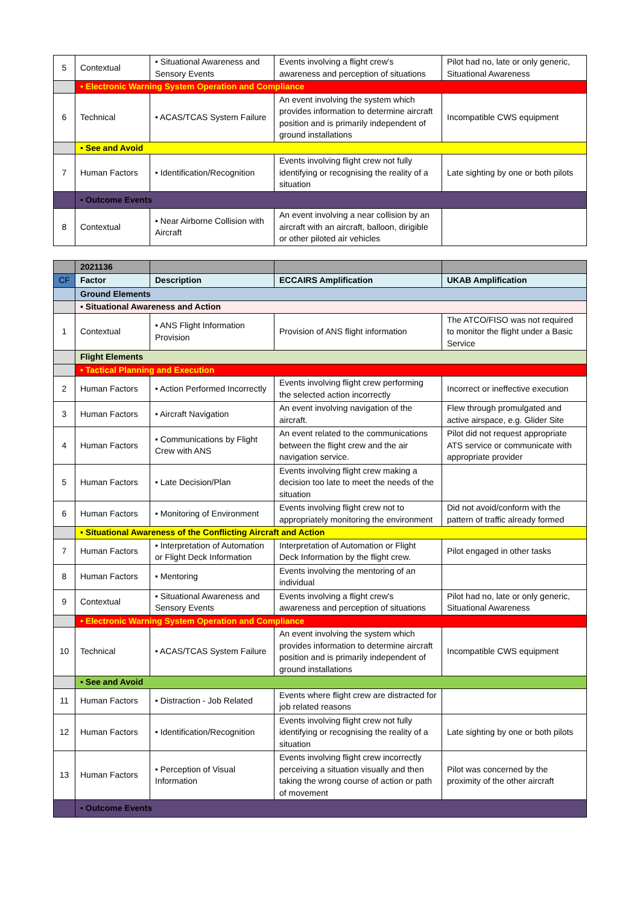| 5 | Contextual | • Situational Awareness and Sensory Events | Events involving a flight crew's awareness and perception of situations | Pilot had no, late or only generic, Situational Awareness |
| | • Electronic Warning System Operation and Compliance | | | |
| 6 | Technical | • ACAS/TCAS System Failure | An event involving the system which provides information to determine aircraft position and is primarily independent of ground installations | Incompatible CWS equipment |
| | • See and Avoid | | | |
| 7 | Human Factors | • Identification/Recognition | Events involving flight crew not fully identifying or recognising the reality of a situation | Late sighting by one or both pilots |
| | • Outcome Events | | | |
| 8 | Contextual | • Near Airborne Collision with Aircraft | An event involving a near collision by an aircraft with an aircraft, balloon, dirigible or other piloted air vehicles | |
| | 2021136 | | | |
| CF | Factor | Description | ECCAIRS Amplification | UKAB Amplification |
| | Ground Elements | | | |
| | • Situational Awareness and Action | | | |
| 1 | Contextual | • ANS Flight Information Provision | Provision of ANS flight information | The ATCO/FISO was not required to monitor the flight under a Basic Service |
| | Flight Elements | | | |
| | • Tactical Planning and Execution | | | |
| 2 | Human Factors | • Action Performed Incorrectly | Events involving flight crew performing the selected action incorrectly | Incorrect or ineffective execution |
| 3 | Human Factors | • Aircraft Navigation | An event involving navigation of the aircraft. | Flew through promulgated and active airspace, e.g. Glider Site |
| 4 | Human Factors | • Communications by Flight Crew with ANS | An event related to the communications between the flight crew and the air navigation service. | Pilot did not request appropriate ATS service or communicate with appropriate provider |
| 5 | Human Factors | • Late Decision/Plan | Events involving flight crew making a decision too late to meet the needs of the situation | |
| 6 | Human Factors | • Monitoring of Environment | Events involving flight crew not to appropriately monitoring the environment | Did not avoid/conform with the pattern of traffic already formed |
| | • Situational Awareness of the Conflicting Aircraft and Action | | | |
| 7 | Human Factors | • Interpretation of Automation or Flight Deck Information | Interpretation of Automation or Flight Deck Information by the flight crew. | Pilot engaged in other tasks |
| 8 | Human Factors | • Mentoring | Events involving the mentoring of an individual | |
| 9 | Contextual | • Situational Awareness and Sensory Events | Events involving a flight crew's awareness and perception of situations | Pilot had no, late or only generic, Situational Awareness |
| | • Electronic Warning System Operation and Compliance | | | |
| 10 | Technical | • ACAS/TCAS System Failure | An event involving the system which provides information to determine aircraft position and is primarily independent of ground installations | Incompatible CWS equipment |
| | • See and Avoid | | | |
| 11 | Human Factors | • Distraction - Job Related | Events where flight crew are distracted for job related reasons | |
| 12 | Human Factors | • Identification/Recognition | Events involving flight crew not fully identifying or recognising the reality of a situation | Late sighting by one or both pilots |
| 13 | Human Factors | • Perception of Visual Information | Events involving flight crew incorrectly perceiving a situation visually and then taking the wrong course of action or path of movement | Pilot was concerned by the proximity of the other aircraft |
| | • Outcome Events | | | |